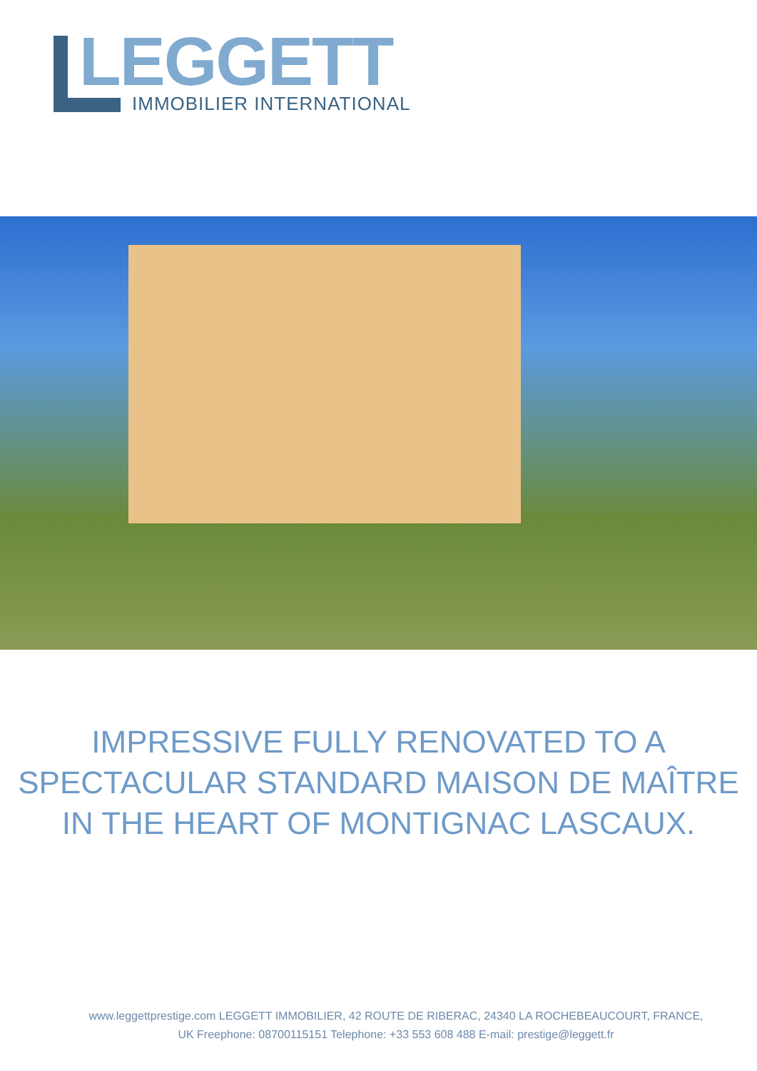LEGGETT IMMOBILIER INTERNATIONAL
IMPRESSIVE FULLY RENOVATED TO A
SPECTACULAR STANDARD MAISON DE MAÎTRE
IN THE HEART OF MONTIGNAC LASCAUX.
www.leggettprestige.com LEGGETT IMMOBILIER, 42 ROUTE DE RIBERAC, 24340 LA ROCHEBEAUCOURT, FRANCE,
UK Freephone: 08700115151 Telephone: +33 553 608 488 E-mail: prestige@leggett.fr